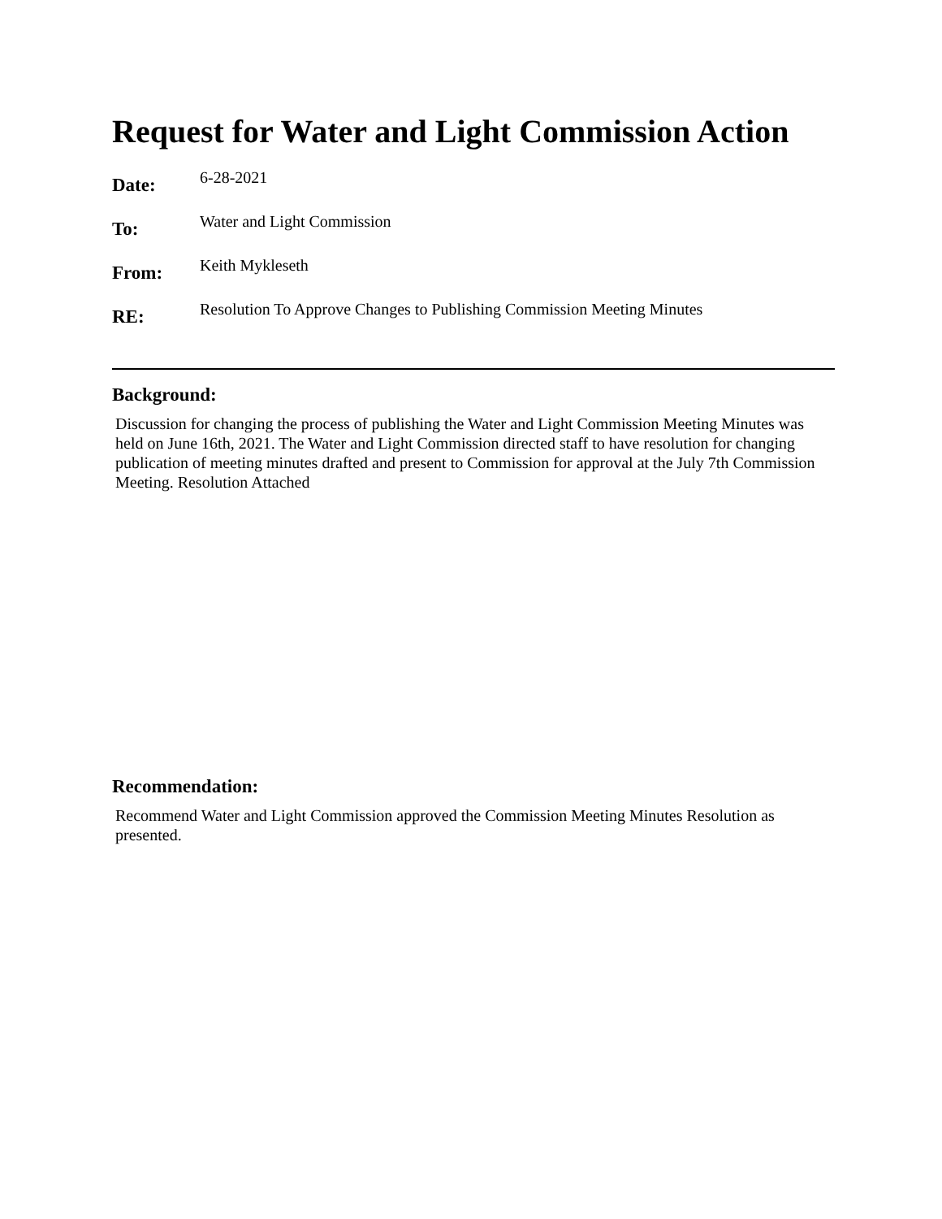Request for Water and Light Commission Action
Date:
6-28-2021
To:
Water and Light Commission
From:
Keith Mykleseth
RE:
Resolution To Approve Changes to Publishing Commission Meeting Minutes
Background:
Discussion for changing the process of publishing the Water and Light Commission Meeting Minutes was held on June 16th, 2021. The Water and Light Commission directed staff to have resolution for changing publication of meeting minutes drafted and present to Commission for approval at the July 7th Commission Meeting. Resolution Attached
Recommendation:
Recommend Water and Light Commission approved the Commission Meeting Minutes Resolution as presented.